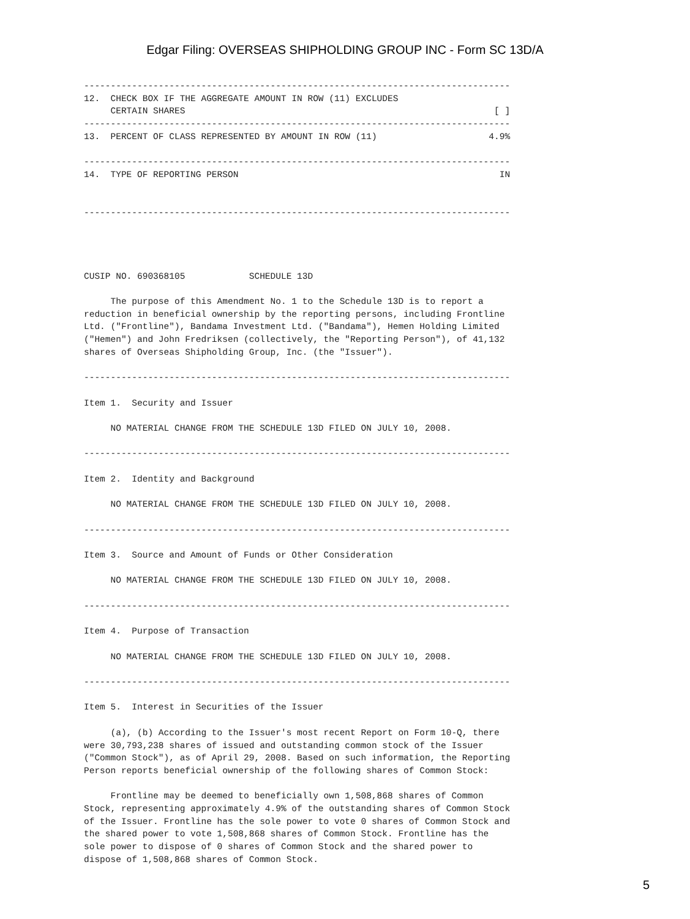Edgar Filing: OVERSEAS SHIPHOLDING GROUP INC - Form SC 13D/A
--------------------------------------------------------------------------------
12.  CHECK BOX IF THE AGGREGATE AMOUNT IN ROW (11) EXCLUDES
     CERTAIN SHARES                                                          [ ]
--------------------------------------------------------------------------------
13.  PERCENT OF CLASS REPRESENTED BY AMOUNT IN ROW (11)                     4.9%

--------------------------------------------------------------------------------
14.  TYPE OF REPORTING PERSON                                                 IN


--------------------------------------------------------------------------------




CUSIP NO. 690368105            SCHEDULE 13D

     The purpose of this Amendment No. 1 to the Schedule 13D is to report a
reduction in beneficial ownership by the reporting persons, including Frontline
Ltd. ("Frontline"), Bandama Investment Ltd. ("Bandama"), Hemen Holding Limited
("Hemen") and John Fredriksen (collectively, the "Reporting Person"), of 41,132
shares of Overseas Shipholding Group, Inc. (the "Issuer").

--------------------------------------------------------------------------------

Item 1.  Security and Issuer

     NO MATERIAL CHANGE FROM THE SCHEDULE 13D FILED ON JULY 10, 2008.

--------------------------------------------------------------------------------

Item 2.  Identity and Background

     NO MATERIAL CHANGE FROM THE SCHEDULE 13D FILED ON JULY 10, 2008.

--------------------------------------------------------------------------------

Item 3.  Source and Amount of Funds or Other Consideration

     NO MATERIAL CHANGE FROM THE SCHEDULE 13D FILED ON JULY 10, 2008.

--------------------------------------------------------------------------------

Item 4.  Purpose of Transaction

     NO MATERIAL CHANGE FROM THE SCHEDULE 13D FILED ON JULY 10, 2008.

--------------------------------------------------------------------------------

Item 5.  Interest in Securities of the Issuer

     (a), (b) According to the Issuer's most recent Report on Form 10-Q, there
were 30,793,238 shares of issued and outstanding common stock of the Issuer
("Common Stock"), as of April 29, 2008. Based on such information, the Reporting
Person reports beneficial ownership of the following shares of Common Stock:

     Frontline may be deemed to beneficially own 1,508,868 shares of Common
Stock, representing approximately 4.9% of the outstanding shares of Common Stock
of the Issuer. Frontline has the sole power to vote 0 shares of Common Stock and
the shared power to vote 1,508,868 shares of Common Stock. Frontline has the
sole power to dispose of 0 shares of Common Stock and the shared power to
dispose of 1,508,868 shares of Common Stock.
5